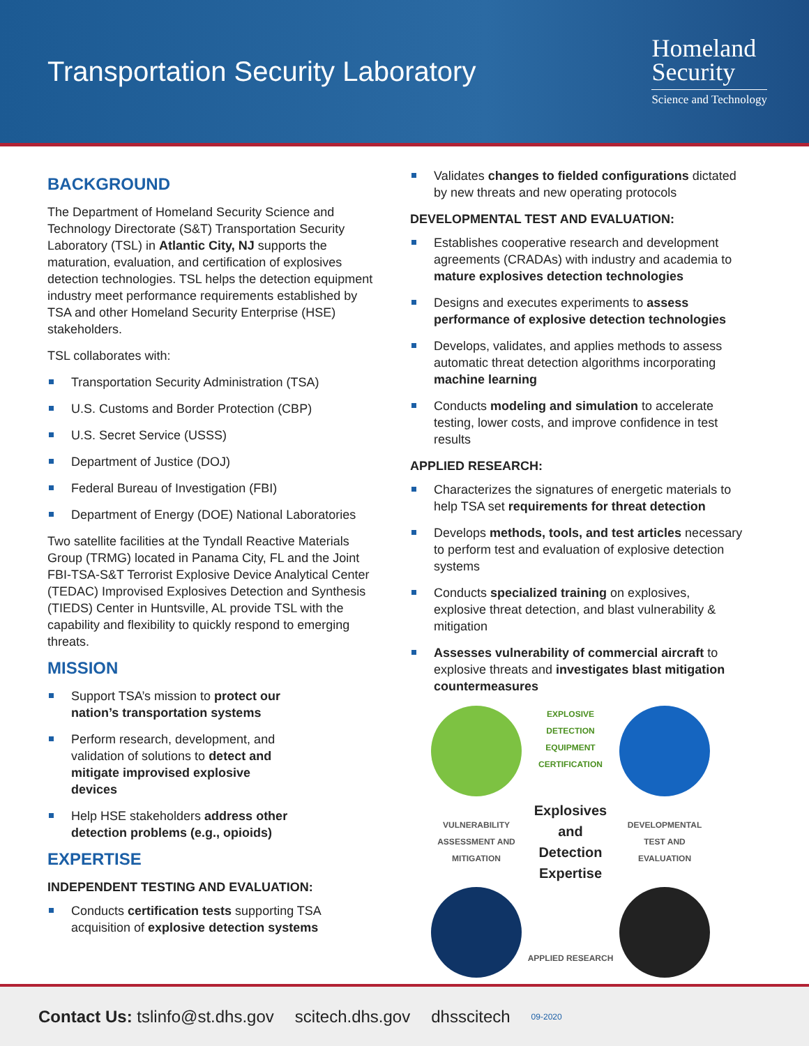Transportation Security Laboratory
Homeland
Security
Science and Technology
BACKGROUND
The Department of Homeland Security Science and Technology Directorate (S&T) Transportation Security Laboratory (TSL) in Atlantic City, NJ supports the maturation, evaluation, and certification of explosives detection technologies. TSL helps the detection equipment industry meet performance requirements established by TSA and other Homeland Security Enterprise (HSE) stakeholders.
TSL collaborates with:
Transportation Security Administration (TSA)
U.S. Customs and Border Protection (CBP)
U.S. Secret Service (USSS)
Department of Justice (DOJ)
Federal Bureau of Investigation (FBI)
Department of Energy (DOE) National Laboratories
Two satellite facilities at the Tyndall Reactive Materials Group (TRMG) located in Panama City, FL and the Joint FBI-TSA-S&T Terrorist Explosive Device Analytical Center (TEDAC) Improvised Explosives Detection and Synthesis (TIEDS) Center in Huntsville, AL provide TSL with the capability and flexibility to quickly respond to emerging threats.
MISSION
Support TSA’s mission to protect our nation’s transportation systems
Perform research, development, and validation of solutions to detect and mitigate improvised explosive devices
Help HSE stakeholders address other detection problems (e.g., opioids)
EXPERTISE
INDEPENDENT TESTING AND EVALUATION:
Conducts certification tests supporting TSA acquisition of explosive detection systems
Validates changes to fielded configurations dictated by new threats and new operating protocols
DEVELOPMENTAL TEST AND EVALUATION:
Establishes cooperative research and development agreements (CRADAs) with industry and academia to mature explosives detection technologies
Designs and executes experiments to assess performance of explosive detection technologies
Develops, validates, and applies methods to assess automatic threat detection algorithms incorporating machine learning
Conducts modeling and simulation to accelerate testing, lower costs, and improve confidence in test results
APPLIED RESEARCH:
Characterizes the signatures of energetic materials to help TSA set requirements for threat detection
Develops methods, tools, and test articles necessary to perform test and evaluation of explosive detection systems
Conducts specialized training on explosives, explosive threat detection, and blast vulnerability & mitigation
Assesses vulnerability of commercial aircraft to explosive threats and investigates blast mitigation countermeasures
EXPLOSIVE DETECTION EQUIPMENT CERTIFICATION
VULNERABILITY ASSESSMENT AND MITIGATION
Explosives
and
Detection
Expertise
DEVELOPMENTAL TEST AND EVALUATION
APPLIED RESEARCH
Contact Us: tslinfo@st.dhs.gov scitech.dhs.gov dhsscitech 09-2020